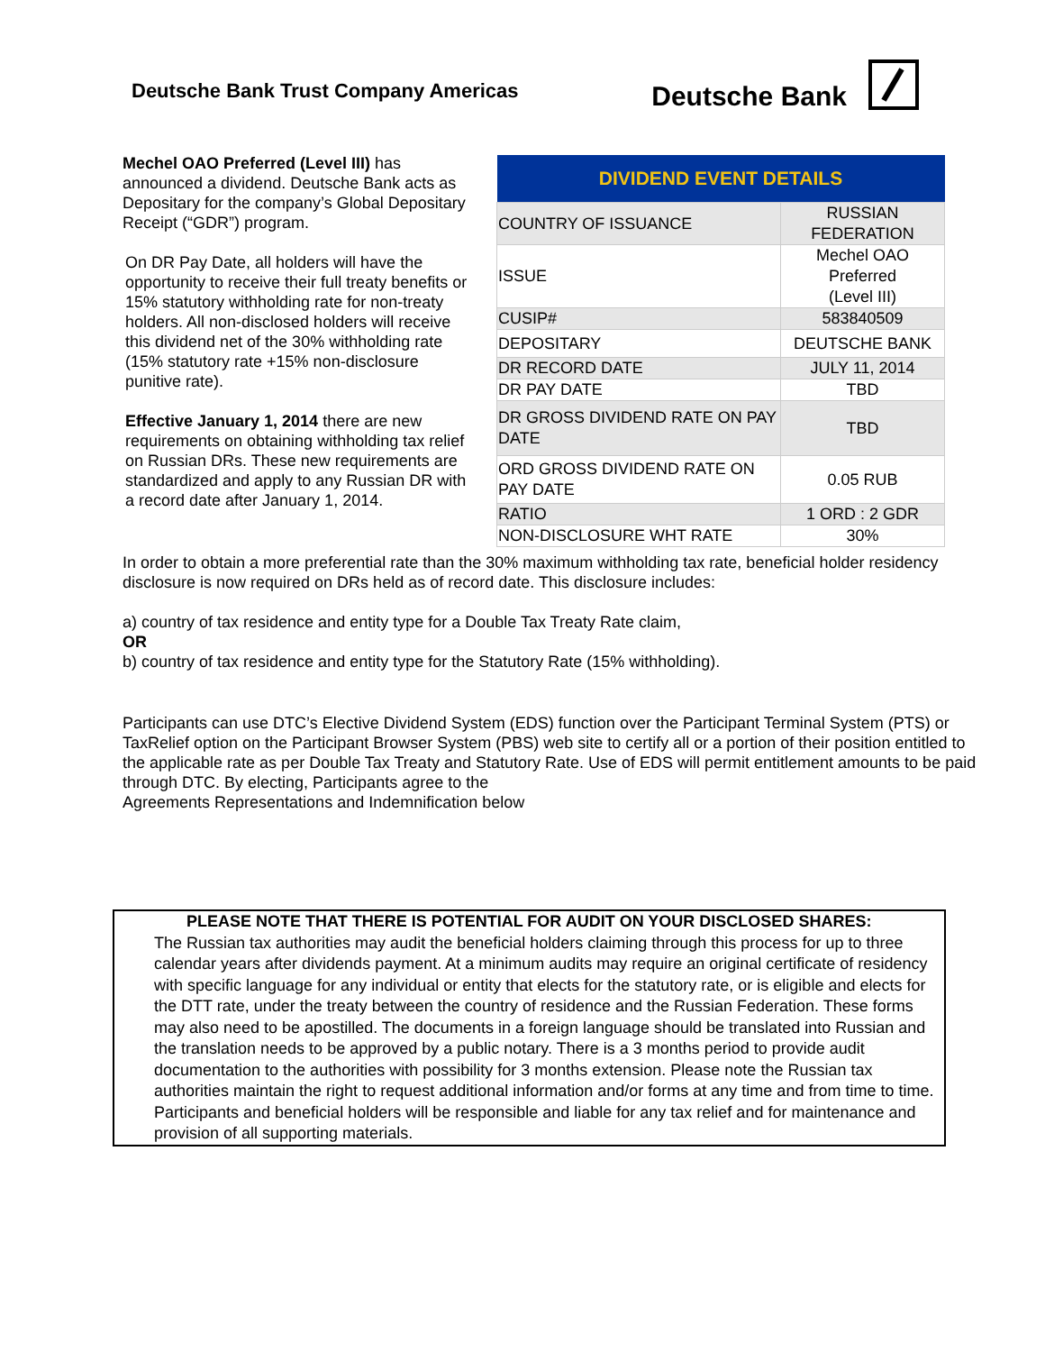Deutsche Bank Trust Company Americas
Deutsche Bank
Mechel OAO Preferred (Level III) has announced a dividend. Deutsche Bank acts as Depositary for the company’s Global Depositary Receipt (“GDR”) program.
On DR Pay Date, all holders will have the opportunity to receive their full treaty benefits or 15% statutory withholding rate for non-treaty holders. All non-disclosed holders will receive this dividend net of the 30% withholding rate (15% statutory rate +15% non-disclosure punitive rate).
Effective January 1, 2014 there are new requirements on obtaining withholding tax relief on Russian DRs. These new requirements are standardized and apply to any Russian DR with a record date after January 1, 2014.
| DIVIDEND EVENT DETAILS | |
| --- | --- |
| COUNTRY OF ISSUANCE | RUSSIAN FEDERATION |
| ISSUE | Mechel OAO Preferred (Level III) |
| CUSIP# | 583840509 |
| DEPOSITARY | DEUTSCHE BANK |
| DR RECORD DATE | JULY 11, 2014 |
| DR PAY DATE | TBD |
| DR GROSS DIVIDEND RATE ON PAY DATE | TBD |
| ORD GROSS DIVIDEND RATE ON PAY DATE | 0.05 RUB |
| RATIO | 1 ORD : 2 GDR |
| NON-DISCLOSURE WHT RATE | 30% |
In order to obtain a more preferential rate than the 30% maximum withholding tax rate, beneficial holder residency disclosure is now required on DRs held as of record date. This disclosure includes:
a) country of tax residence and entity type for a Double Tax Treaty Rate claim,
OR
b) country of tax residence and entity type for the Statutory Rate (15% withholding).
Participants can use DTC’s Elective Dividend System (EDS) function over the Participant Terminal System (PTS) or TaxRelief option on the Participant Browser System (PBS) web site to certify all or a portion of their position entitled to the applicable rate as per Double Tax Treaty and Statutory Rate. Use of EDS will permit entitlement amounts to be paid through DTC. By electing, Participants agree to the
Agreements Representations and Indemnification below
PLEASE NOTE THAT THERE IS POTENTIAL FOR AUDIT ON YOUR DISCLOSED SHARES:
The Russian tax authorities may audit the beneficial holders claiming through this process for up to three calendar years after dividends payment. At a minimum audits may require an original certificate of residency with specific language for any individual or entity that elects for the statutory rate, or is eligible and elects for the DTT rate, under the treaty between the country of residence and the Russian Federation. These forms may also need to be apostilled. The documents in a foreign language should be translated into Russian and the translation needs to be approved by a public notary. There is a 3 months period to provide audit documentation to the authorities with possibility for 3 months extension. Please note the Russian tax authorities maintain the right to request additional information and/or forms at any time and from time to time. Participants and beneficial holders will be responsible and liable for any tax relief and for maintenance and provision of all supporting materials.